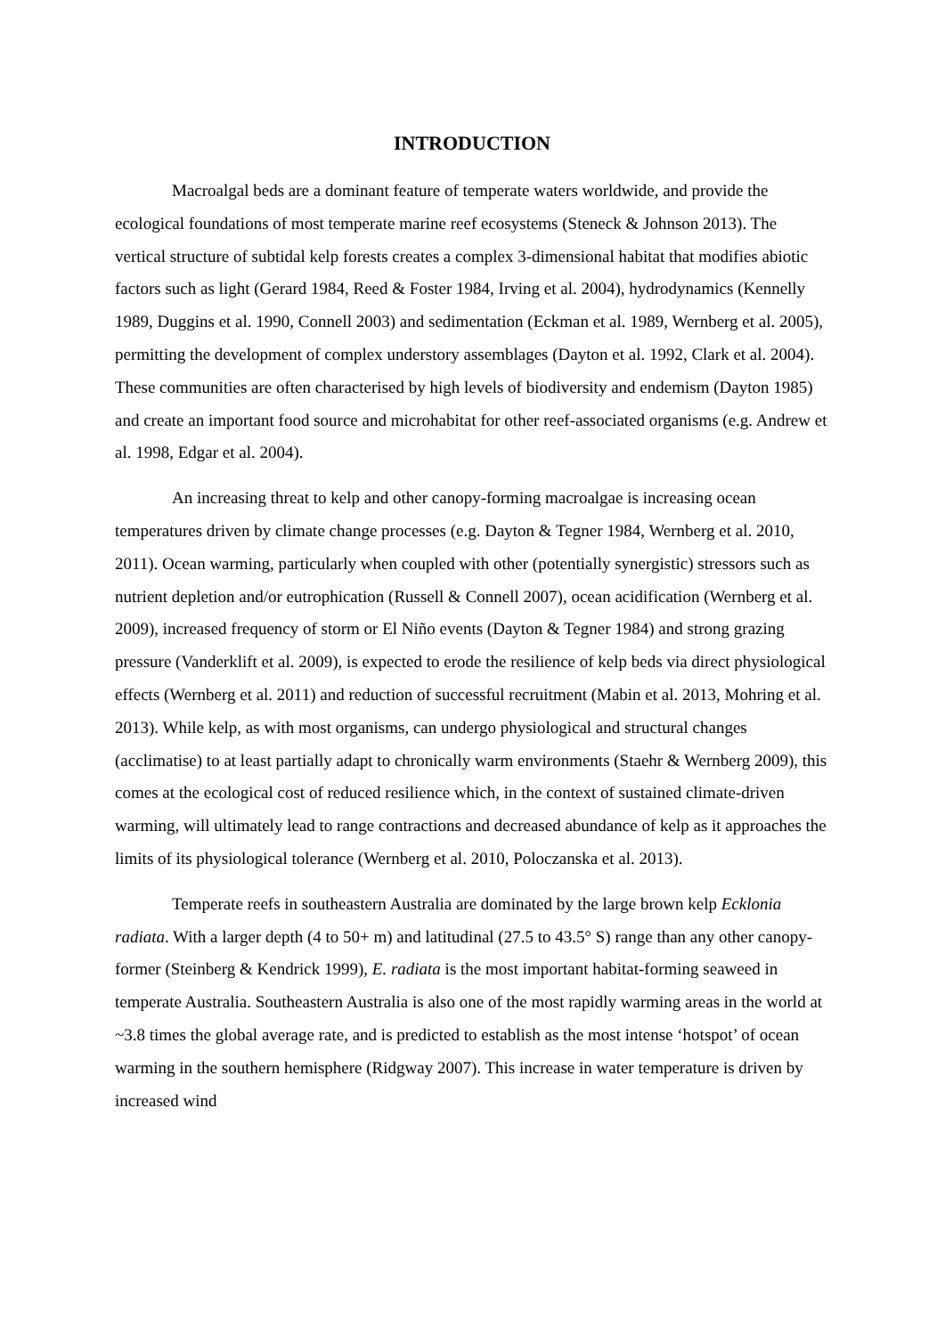INTRODUCTION
Macroalgal beds are a dominant feature of temperate waters worldwide, and provide the ecological foundations of most temperate marine reef ecosystems (Steneck & Johnson 2013). The vertical structure of subtidal kelp forests creates a complex 3-dimensional habitat that modifies abiotic factors such as light (Gerard 1984, Reed & Foster 1984, Irving et al. 2004), hydrodynamics (Kennelly 1989, Duggins et al. 1990, Connell 2003) and sedimentation (Eckman et al. 1989, Wernberg et al. 2005), permitting the development of complex understory assemblages (Dayton et al. 1992, Clark et al. 2004). These communities are often characterised by high levels of biodiversity and endemism (Dayton 1985) and create an important food source and microhabitat for other reef-associated organisms (e.g. Andrew et al. 1998, Edgar et al. 2004).
An increasing threat to kelp and other canopy-forming macroalgae is increasing ocean temperatures driven by climate change processes (e.g. Dayton & Tegner 1984, Wernberg et al. 2010, 2011). Ocean warming, particularly when coupled with other (potentially synergistic) stressors such as nutrient depletion and/or eutrophication (Russell & Connell 2007), ocean acidification (Wernberg et al. 2009), increased frequency of storm or El Niño events (Dayton & Tegner 1984) and strong grazing pressure (Vanderklift et al. 2009), is expected to erode the resilience of kelp beds via direct physiological effects (Wernberg et al. 2011) and reduction of successful recruitment (Mabin et al. 2013, Mohring et al. 2013). While kelp, as with most organisms, can undergo physiological and structural changes (acclimatise) to at least partially adapt to chronically warm environments (Staehr & Wernberg 2009), this comes at the ecological cost of reduced resilience which, in the context of sustained climate-driven warming, will ultimately lead to range contractions and decreased abundance of kelp as it approaches the limits of its physiological tolerance (Wernberg et al. 2010, Poloczanska et al. 2013).
Temperate reefs in southeastern Australia are dominated by the large brown kelp Ecklonia radiata. With a larger depth (4 to 50+ m) and latitudinal (27.5 to 43.5° S) range than any other canopy-former (Steinberg & Kendrick 1999), E. radiata is the most important habitat-forming seaweed in temperate Australia. Southeastern Australia is also one of the most rapidly warming areas in the world at ~3.8 times the global average rate, and is predicted to establish as the most intense ‘hotspot’ of ocean warming in the southern hemisphere (Ridgway 2007). This increase in water temperature is driven by increased wind